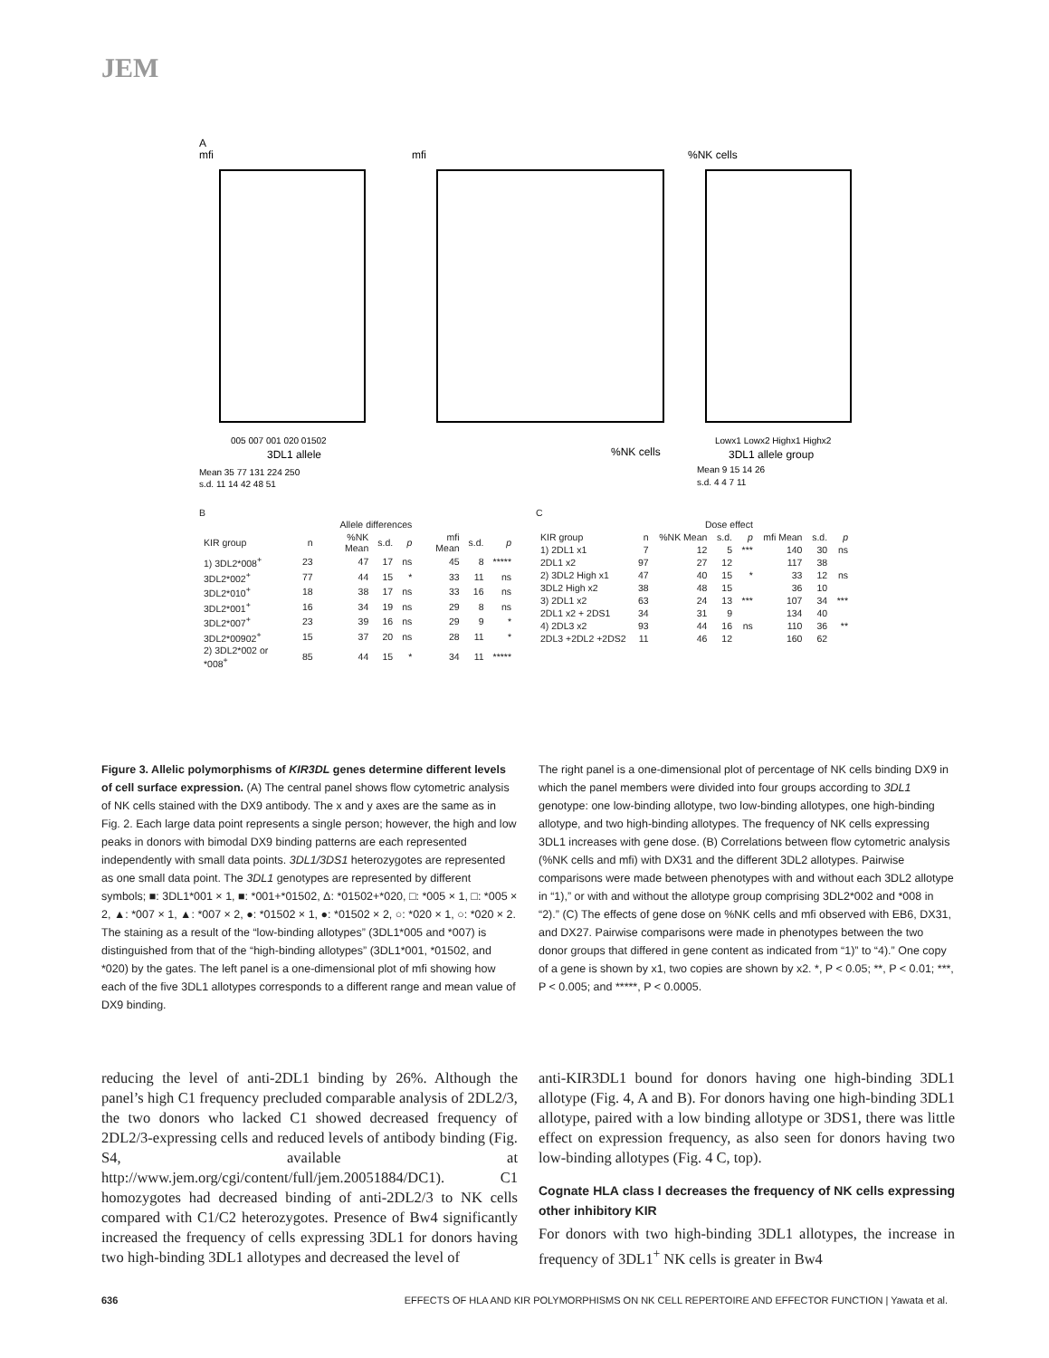JEM
A
mfi
mfi
%NK cells
005 007 001 020 01502
3DL1 allele
%NK cells
Lowx1 Lowx2 Highx1 Highx2
3DL1 allele group
Mean 35 77 131 224 250
s.d. 11 14 42 48 51
Mean 9 15 14 26
s.d. 4 4 7 11
B
| | | Allele differences | | | | | |
| --- | --- | --- | --- | --- | --- | --- | --- |
| KIR group | n | %NK Mean | s.d. | p | mfi Mean | s.d. | p |
| 1) 3DL2*008<sup>+</sup> | 23 | 47 | 17 | ns | 45 | 8 | ***** |
| 3DL2*002<sup>+</sup> | 77 | 44 | 15 | * | 33 | 11 | ns |
| 3DL2*010<sup>+</sup> | 18 | 38 | 17 | ns | 33 | 16 | ns |
| 3DL2*001<sup>+</sup> | 16 | 34 | 19 | ns | 29 | 8 | ns |
| 3DL2*007<sup>+</sup> | 23 | 39 | 16 | ns | 29 | 9 | * |
| 3DL2*00902<sup>+</sup> | 15 | 37 | 20 | ns | 28 | 11 | * |
| 2) 3DL2*002 or *008<sup>+</sup> | 85 | 44 | 15 | * | 34 | 11 | ***** |
C
| | | Dose effect | | | | | |
| --- | --- | --- | --- | --- | --- | --- | --- |
| KIR group | n | %NK Mean | s.d. | p | mfi Mean | s.d. | p |
| 1) 2DL1 x1 | 7 | 12 | 5 | *** | 140 | 30 | ns |
| 2DL1 x2 | 97 | 27 | 12 | | 117 | 38 | |
| 2) 3DL2 High x1 | 47 | 40 | 15 | * | 33 | 12 | ns |
| 3DL2 High x2 | 38 | 48 | 15 | | 36 | 10 | |
| 3) 2DL1 x2 | 63 | 24 | 13 | *** | 107 | 34 | *** |
| 2DL1 x2 + 2DS1 | 34 | 31 | 9 | | 134 | 40 | |
| 4) 2DL3 x2 | 93 | 44 | 16 | ns | 110 | 36 | ** |
| 2DL3 +2DL2 +2DS2 | 11 | 46 | 12 | | 160 | 62 | |
Figure 3. Allelic polymorphisms of KIR3DL genes determine different levels of cell surface expression. (A) The central panel shows flow cytometric analysis of NK cells stained with the DX9 antibody. The x and y axes are the same as in Fig. 2. Each large data point represents a single person; however, the high and low peaks in donors with bimodal DX9 binding patterns are each represented independently with small data points. 3DL1/3DS1 heterozygotes are represented as one small data point. The 3DL1 genotypes are represented by different symbols; ■: 3DL1*001 × 1, ■: *001+*01502, Δ: *01502+*020, □: *005 × 1, □: *005 × 2, ▲: *007 × 1, ▲: *007 × 2, ●: *01502 × 1, ●: *01502 × 2, ○: *020 × 1, ○: *020 × 2. The staining as a result of the “low-binding allotypes” (3DL1*005 and *007) is distinguished from that of the “high-binding allotypes” (3DL1*001, *01502, and *020) by the gates. The left panel is a one-dimensional plot of mfi showing how each of the five 3DL1 allotypes corresponds to a different range and mean value of DX9 binding.
The right panel is a one-dimensional plot of percentage of NK cells binding DX9 in which the panel members were divided into four groups according to 3DL1 genotype: one low-binding allotype, two low-binding allotypes, one high-binding allotype, and two high-binding allotypes. The frequency of NK cells expressing 3DL1 increases with gene dose. (B) Correlations between flow cytometric analysis (%NK cells and mfi) with DX31 and the different 3DL2 allotypes. Pairwise comparisons were made between phenotypes with and without each 3DL2 allotype in “1),” or with and without the allotype group comprising 3DL2*002 and *008 in “2).” (C) The effects of gene dose on %NK cells and mfi observed with EB6, DX31, and DX27. Pairwise comparisons were made in phenotypes between the two donor groups that differed in gene content as indicated from “1)” to “4).” One copy of a gene is shown by x1, two copies are shown by x2. *, P < 0.05; **, P < 0.01; ***, P < 0.005; and *****, P < 0.0005.
reducing the level of anti-2DL1 binding by 26%. Although the panel’s high C1 frequency precluded comparable analysis of 2DL2/3, the two donors who lacked C1 showed decreased frequency of 2DL2/3-expressing cells and reduced levels of antibody binding (Fig. S4, available at http://www.jem.org/cgi/content/full/jem.20051884/DC1). C1 homozygotes had decreased binding of anti-2DL2/3 to NK cells compared with C1/C2 heterozygotes. Presence of Bw4 significantly increased the frequency of cells expressing 3DL1 for donors having two high-binding 3DL1 allotypes and decreased the level of
anti-KIR3DL1 bound for donors having one high-binding 3DL1 allotype (Fig. 4, A and B). For donors having one high-binding 3DL1 allotype, paired with a low binding allotype or 3DS1, there was little effect on expression frequency, as also seen for donors having two low-binding allotypes (Fig. 4 C, top).
Cognate HLA class I decreases the frequency of NK cells expressing other inhibitory KIR
For donors with two high-binding 3DL1 allotypes, the increase in frequency of 3DL1<sup>+</sup> NK cells is greater in Bw4
636
EFFECTS OF HLA AND KIR POLYMORPHISMS ON NK CELL REPERTOIRE AND EFFECTOR FUNCTION | Yawata et al.